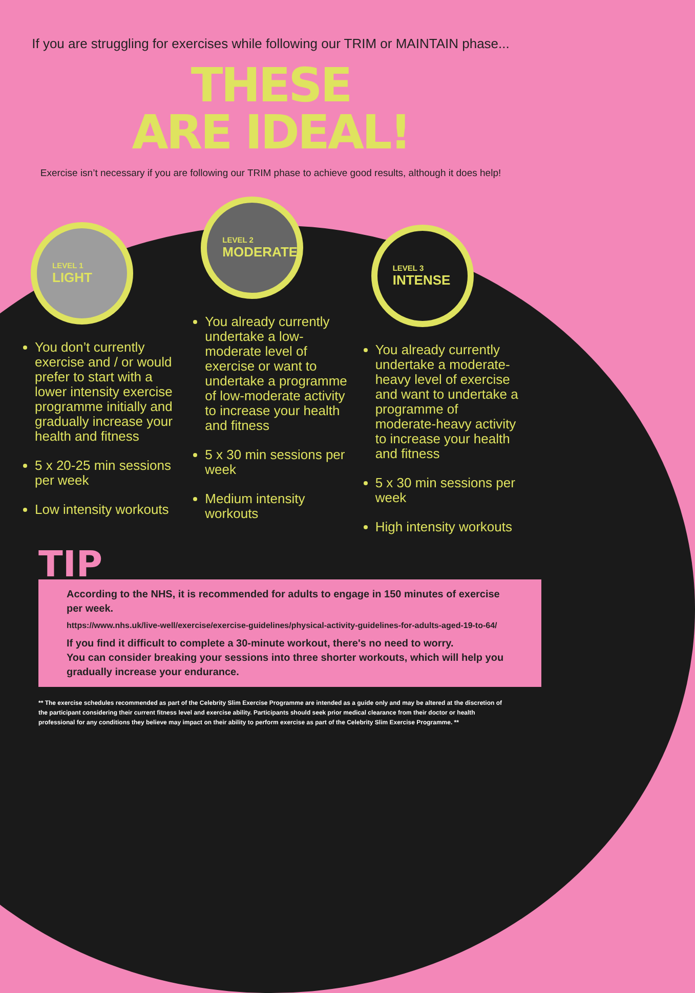If you are struggling for exercises while following our TRIM or MAINTAIN phase...
THESE
ARE IDEAL!
Exercise isn’t necessary if you are following our TRIM phase to achieve good results, although it does help!
LEVEL 1
LIGHT
You don’t currently exercise and / or would prefer to start with a lower intensity exercise programme initially and gradually increase your health and fitness
5 x 20-25 min sessions per week
Low intensity workouts
LEVEL 2
MODERATE
You already currently undertake a low-moderate level of exercise or want to undertake a programme of low-moderate activity to increase your health and fitness
5 x 30 min sessions per week
Medium intensity workouts
LEVEL 3
INTENSE
You already currently undertake a moderate-heavy level of exercise and want to undertake a programme of moderate-heavy activity to increase your health and fitness
5 x 30 min sessions per week
High intensity workouts
TIP
According to the NHS, it is recommended for adults to engage in 150 minutes of exercise per week.
https://www.nhs.uk/live-well/exercise/exercise-guidelines/physical-activity-guidelines-for-adults-aged-19-to-64/
If you find it difficult to complete a 30-minute workout, there's no need to worry.
You can consider breaking your sessions into three shorter workouts, which will help you gradually increase your endurance.
** The exercise schedules recommended as part of the Celebrity Slim Exercise Programme are intended as a guide only and may be altered at the discretion of the participant considering their current fitness level and exercise ability. Participants should seek prior medical clearance from their doctor or health professional for any conditions they believe may impact on their ability to perform exercise as part of the Celebrity Slim Exercise Programme. **